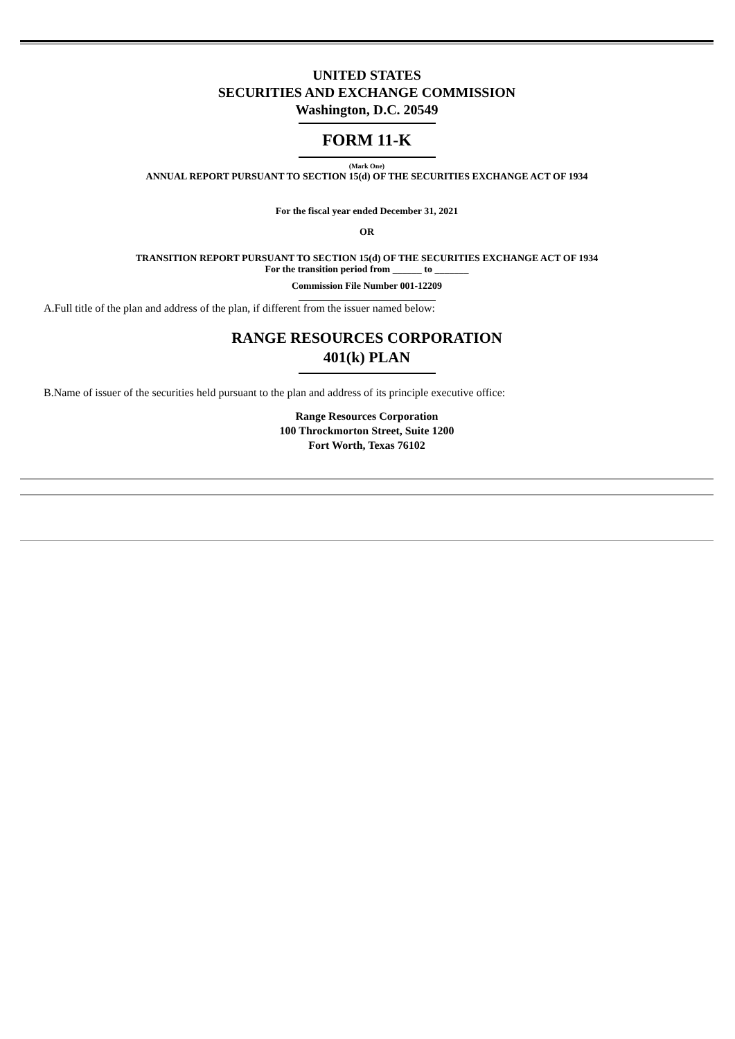UNITED STATES
SECURITIES AND EXCHANGE COMMISSION
Washington, D.C. 20549
FORM 11-K
(Mark One)
ANNUAL REPORT PURSUANT TO SECTION 15(d) OF THE SECURITIES EXCHANGE ACT OF 1934
For the fiscal year ended December 31, 2021
OR
TRANSITION REPORT PURSUANT TO SECTION 15(d) OF THE SECURITIES EXCHANGE ACT OF 1934
For the transition period from ______ to _______
Commission File Number 001-12209
A.Full title of the plan and address of the plan, if different from the issuer named below:
RANGE RESOURCES CORPORATION
401(k) PLAN
B.Name of issuer of the securities held pursuant to the plan and address of its principle executive office:
Range Resources Corporation
100 Throckmorton Street, Suite 1200
Fort Worth, Texas 76102